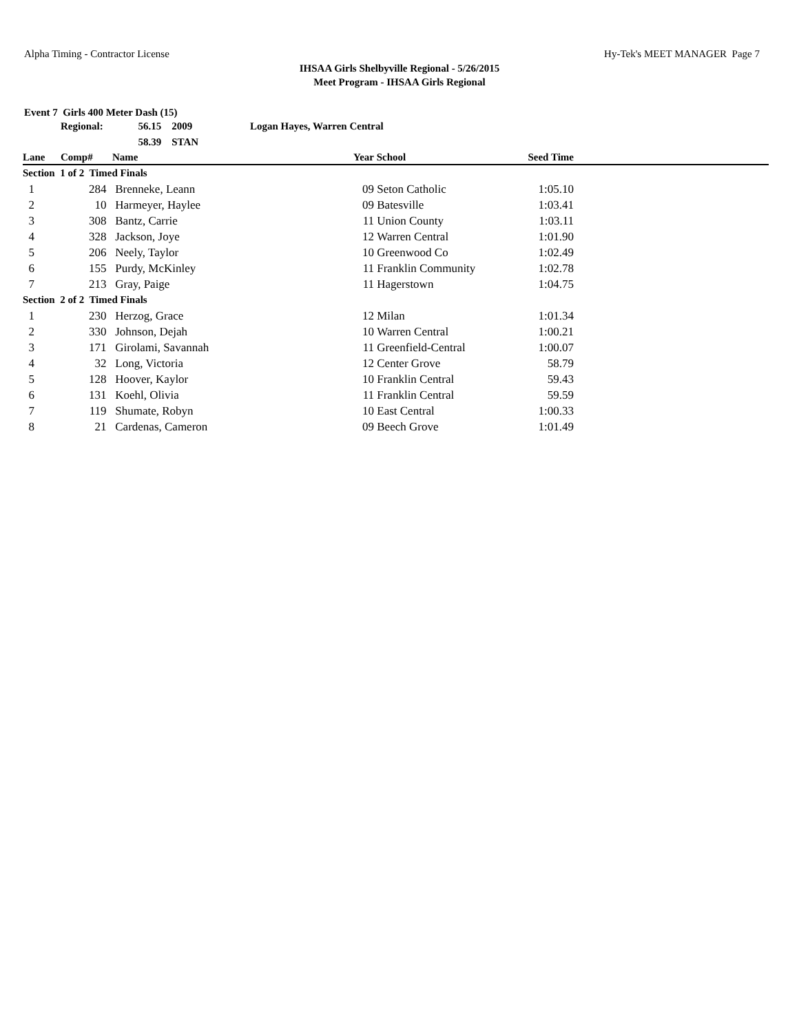Alpha Timing - Contractor License Hy-Tek's MEET MANAGER Page 7
IHSAA Girls Shelbyville Regional - 5/26/2015
Meet Program - IHSAA Girls Regional
Event 7 Girls 400 Meter Dash (15)
| | Regional: | 56.15 2009 | Logan Hayes, Warren Central | | | | |
| | | 58.39 STAN | | | | | |
| Lane | Comp# | Name | | Year | School | Seed Time | |
| Section 1 of 2 Timed Finals | | | | | | | |
| 1 | 284 | Brenneke, Leann | | 09 | Seton Catholic | 1:05.10 | |
| 2 | 10 | Harmeyer, Haylee | | 09 | Batesville | 1:03.41 | |
| 3 | 308 | Bantz, Carrie | | 11 | Union County | 1:03.11 | |
| 4 | 328 | Jackson, Joye | | 12 | Warren Central | 1:01.90 | |
| 5 | 206 | Neely, Taylor | | 10 | Greenwood Co | 1:02.49 | |
| 6 | 155 | Purdy, McKinley | | 11 | Franklin Community | 1:02.78 | |
| 7 | 213 | Gray, Paige | | 11 | Hagerstown | 1:04.75 | |
| Section 2 of 2 Timed Finals | | | | | | | |
| 1 | 230 | Herzog, Grace | | 12 | Milan | 1:01.34 | |
| 2 | 330 | Johnson, Dejah | | 10 | Warren Central | 1:00.21 | |
| 3 | 171 | Girolami, Savannah | | 11 | Greenfield-Central | 1:00.07 | |
| 4 | 32 | Long, Victoria | | 12 | Center Grove | 58.79 | |
| 5 | 128 | Hoover, Kaylor | | 10 | Franklin Central | 59.43 | |
| 6 | 131 | Koehl, Olivia | | 11 | Franklin Central | 59.59 | |
| 7 | 119 | Shumate, Robyn | | 10 | East Central | 1:00.33 | |
| 8 | 21 | Cardenas, Cameron | | 09 | Beech Grove | 1:01.49 | |